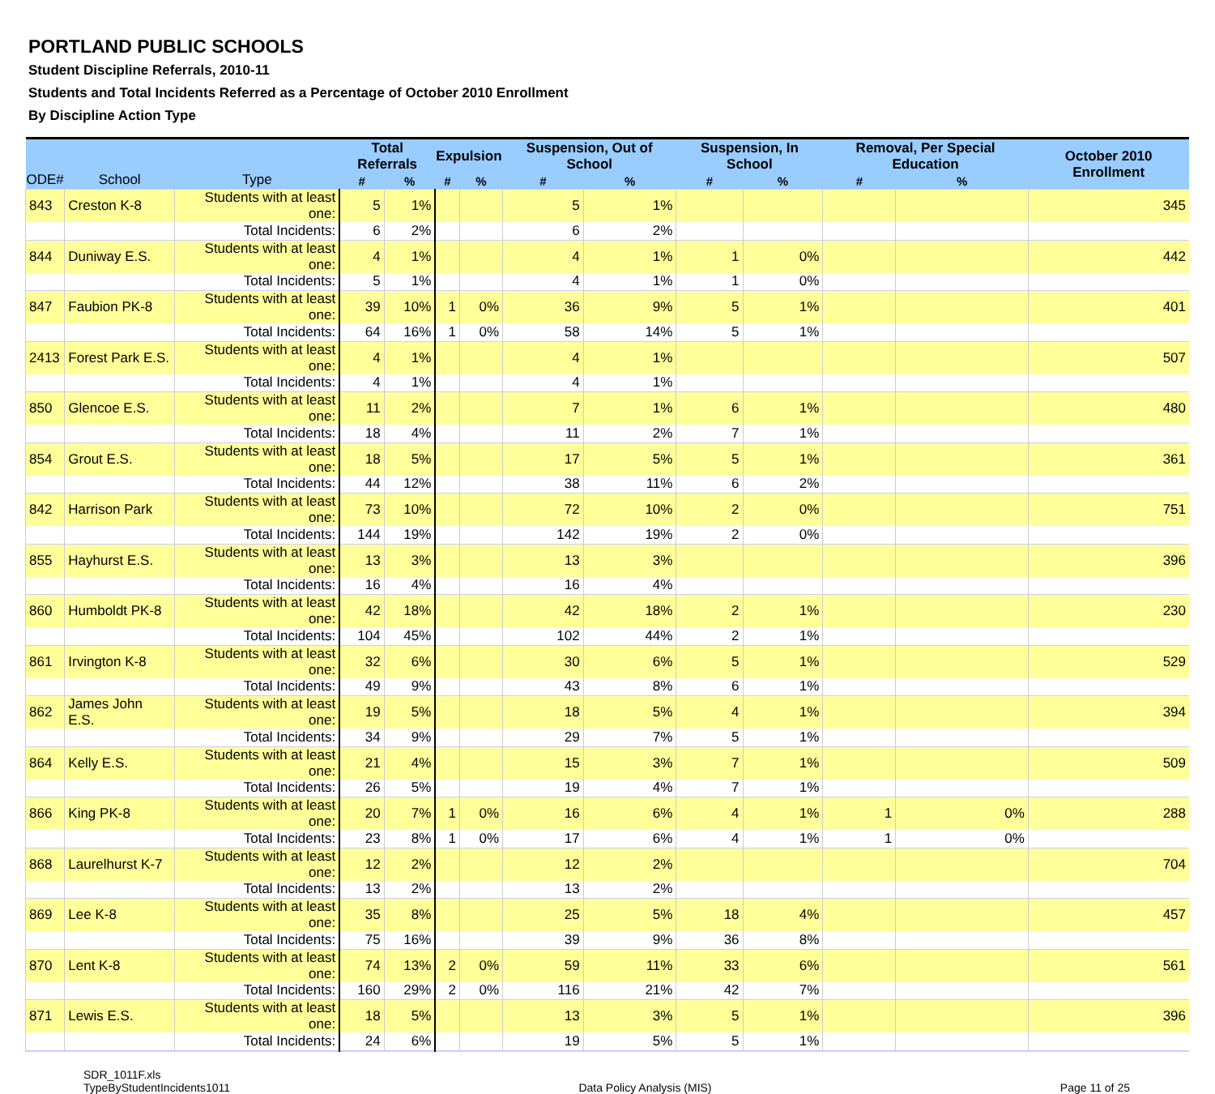PORTLAND PUBLIC SCHOOLS
Student Discipline Referrals, 2010-11
Students and Total Incidents Referred as a Percentage of October 2010 Enrollment
By Discipline Action Type
| ODE# | School | Type | Total Referrals | | Expulsion | | Suspension, Out of School | | Suspension, In School | | Removal, Per Special Education | | October 2010 Enrollment |
| --- | --- | --- | --- | --- | --- | --- | --- | --- | --- | --- | --- | --- | --- |
| | | | # | % | # | % | # | % | # | % | # | % | |
| 843 | Creston K-8 | Students with at least one: | 5 | 1% | | | 5 | 1% | | | | | 345 |
| | | Total Incidents: | 6 | 2% | | | 6 | 2% | | | | | |
| 844 | Duniway E.S. | Students with at least one: | 4 | 1% | | | 4 | 1% | 1 | 0% | | | 442 |
| | | Total Incidents: | 5 | 1% | | | 4 | 1% | 1 | 0% | | | |
| 847 | Faubion PK-8 | Students with at least one: | 39 | 10% | 1 | 0% | 36 | 9% | 5 | 1% | | | 401 |
| | | Total Incidents: | 64 | 16% | 1 | 0% | 58 | 14% | 5 | 1% | | | |
| 2413 | Forest Park E.S. | Students with at least one: | 4 | 1% | | | 4 | 1% | | | | | 507 |
| | | Total Incidents: | 4 | 1% | | | 4 | 1% | | | | | |
| 850 | Glencoe E.S. | Students with at least one: | 11 | 2% | | | 7 | 1% | 6 | 1% | | | 480 |
| | | Total Incidents: | 18 | 4% | | | 11 | 2% | 7 | 1% | | | |
| 854 | Grout E.S. | Students with at least one: | 18 | 5% | | | 17 | 5% | 5 | 1% | | | 361 |
| | | Total Incidents: | 44 | 12% | | | 38 | 11% | 6 | 2% | | | |
| 842 | Harrison Park | Students with at least one: | 73 | 10% | | | 72 | 10% | 2 | 0% | | | 751 |
| | | Total Incidents: | 144 | 19% | | | 142 | 19% | 2 | 0% | | | |
| 855 | Hayhurst E.S. | Students with at least one: | 13 | 3% | | | 13 | 3% | | | | | 396 |
| | | Total Incidents: | 16 | 4% | | | 16 | 4% | | | | | |
| 860 | Humboldt PK-8 | Students with at least one: | 42 | 18% | | | 42 | 18% | 2 | 1% | | | 230 |
| | | Total Incidents: | 104 | 45% | | | 102 | 44% | 2 | 1% | | | |
| 861 | Irvington K-8 | Students with at least one: | 32 | 6% | | | 30 | 6% | 5 | 1% | | | 529 |
| | | Total Incidents: | 49 | 9% | | | 43 | 8% | 6 | 1% | | | |
| 862 | James John E.S. | Students with at least one: | 19 | 5% | | | 18 | 5% | 4 | 1% | | | 394 |
| | | Total Incidents: | 34 | 9% | | | 29 | 7% | 5 | 1% | | | |
| 864 | Kelly E.S. | Students with at least one: | 21 | 4% | | | 15 | 3% | 7 | 1% | | | 509 |
| | | Total Incidents: | 26 | 5% | | | 19 | 4% | 7 | 1% | | | |
| 866 | King PK-8 | Students with at least one: | 20 | 7% | 1 | 0% | 16 | 6% | 4 | 1% | 1 | 0% | 288 |
| | | Total Incidents: | 23 | 8% | 1 | 0% | 17 | 6% | 4 | 1% | 1 | 0% | |
| 868 | Laurelhurst K-7 | Students with at least one: | 12 | 2% | | | 12 | 2% | | | | | 704 |
| | | Total Incidents: | 13 | 2% | | | 13 | 2% | | | | | |
| 869 | Lee K-8 | Students with at least one: | 35 | 8% | | | 25 | 5% | 18 | 4% | | | 457 |
| | | Total Incidents: | 75 | 16% | | | 39 | 9% | 36 | 8% | | | |
| 870 | Lent K-8 | Students with at least one: | 74 | 13% | 2 | 0% | 59 | 11% | 33 | 6% | | | 561 |
| | | Total Incidents: | 160 | 29% | 2 | 0% | 116 | 21% | 42 | 7% | | | |
| 871 | Lewis E.S. | Students with at least one: | 18 | 5% | | | 13 | 3% | 5 | 1% | | | 396 |
| | | Total Incidents: | 24 | 6% | | | 19 | 5% | 5 | 1% | | | |
SDR_1011F.xls
TypeByStudentIncidents1011
Data Policy Analysis (MIS) Page 11 of 25